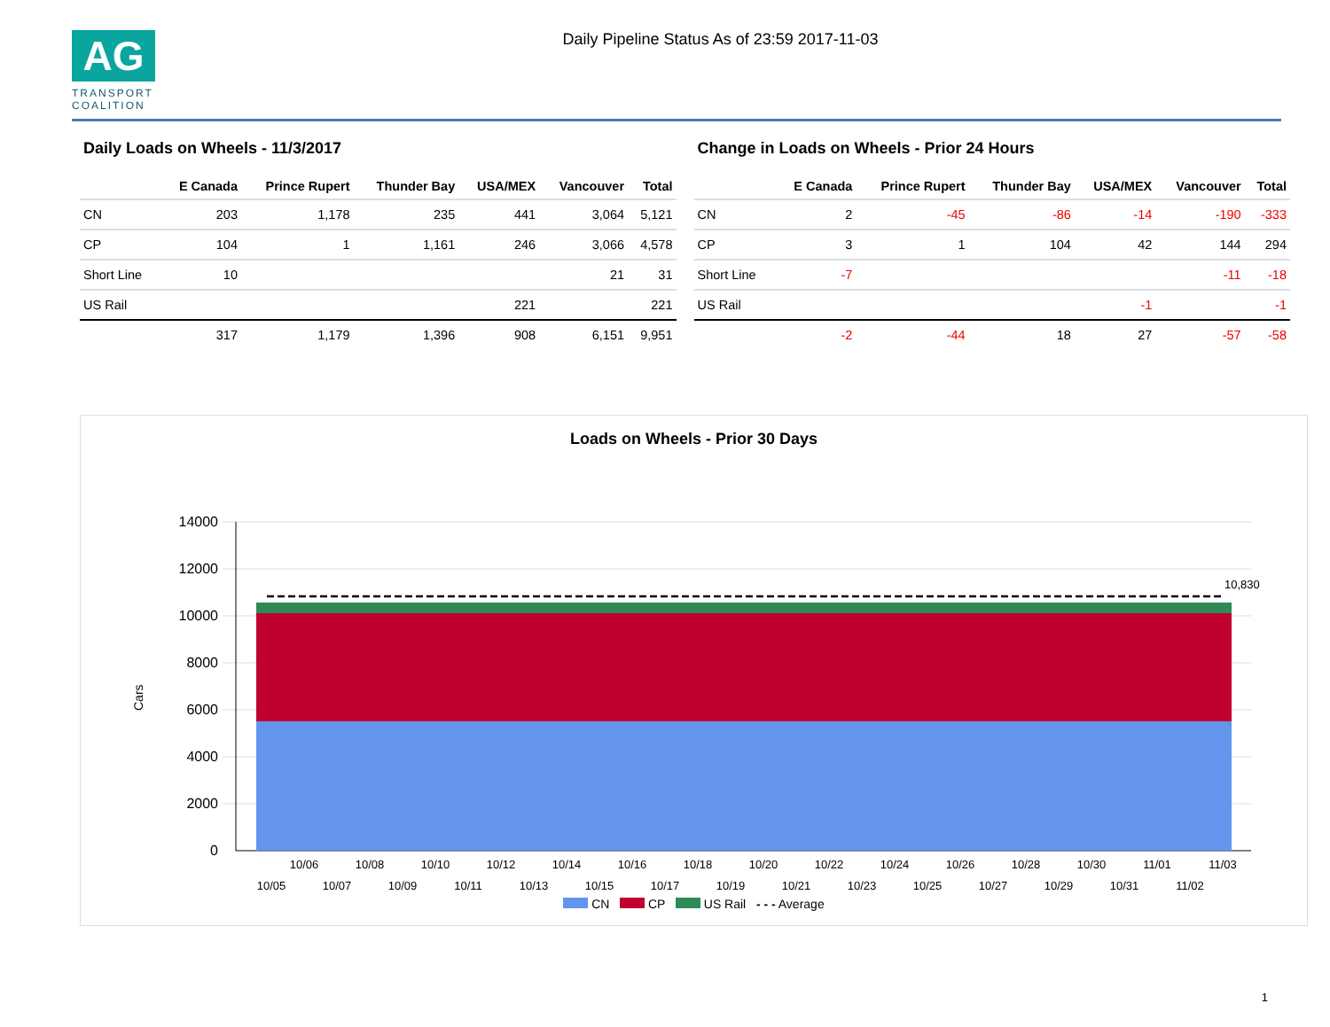AG
TRANSPORT COALITION
Daily Pipeline Status As of 23:59 2017-11-03
Daily Loads on Wheels - 11/3/2017
| | E Canada | Prince Rupert | Thunder Bay | USA/MEX | Vancouver | Total |
| --- | --- | --- | --- | --- | --- | --- |
| CN | 203 | 1,178 | 235 | 441 | 3,064 | 5,121 |
| CP | 104 | 1 | 1,161 | 246 | 3,066 | 4,578 |
| Short Line | 10 | | | | 21 | 31 |
| US Rail | | | | 221 | | 221 |
| | 317 | 1,179 | 1,396 | 908 | 6,151 | 9,951 |
Change in Loads on Wheels - Prior 24 Hours
| | E Canada | Prince Rupert | Thunder Bay | USA/MEX | Vancouver | Total |
| --- | --- | --- | --- | --- | --- | --- |
| CN | 2 | -45 | -86 | -14 | -190 | -333 |
| CP | 3 | 1 | 104 | 42 | 144 | 294 |
| Short Line | -7 | | | | -11 | -18 |
| US Rail | | | | -1 | | -1 |
| | -2 | -44 | 18 | 27 | -57 | -58 |
Loads on Wheels - Prior 30 Days
Cars
14000
12000
10000
8000
6000
4000
2000
0
10,830
10/06
10/08
10/10
10/12
10/14
10/16
10/18
10/20
10/22
10/24
10/26
10/28
10/30
11/01
11/03
10/05
10/07
10/09
10/11
10/13
10/15
10/17
10/19
10/21
10/23
10/25
10/27
10/29
10/31
11/02
CN CP US Rail - - - Average
1